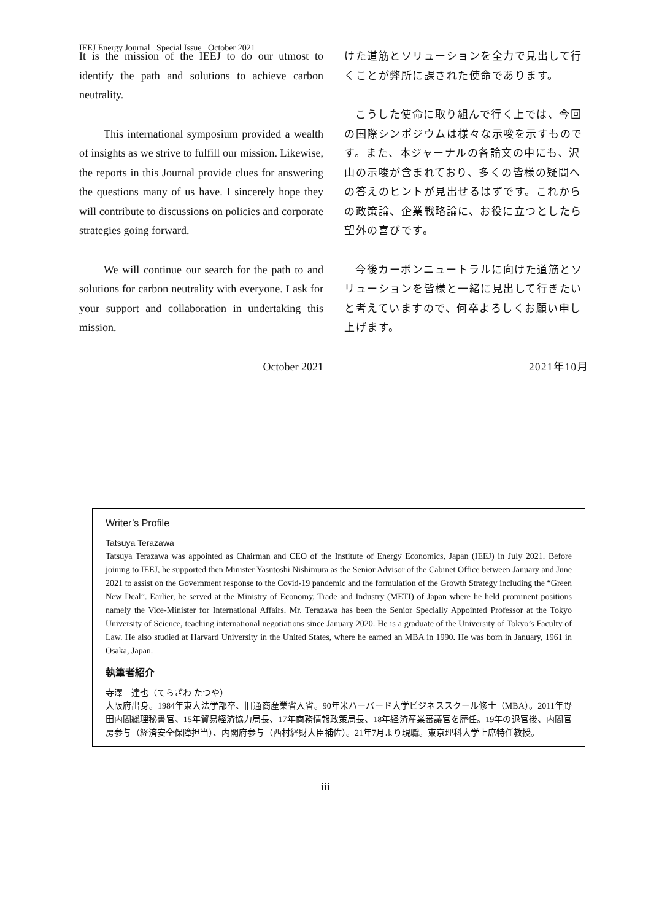IEEJ Energy Journal Special Issue October 2021
It is the mission of the IEEJ to do our utmost to identify the path and solutions to achieve carbon neutrality.
This international symposium provided a wealth of insights as we strive to fulfill our mission. Likewise, the reports in this Journal provide clues for answering the questions many of us have. I sincerely hope they will contribute to discussions on policies and corporate strategies going forward.
We will continue our search for the path to and solutions for carbon neutrality with everyone. I ask for your support and collaboration in undertaking this mission.
October 2021
けた道筋とソリューションを全力で見出して行くことが弊所に課された使命であります。
こうした使命に取り組んで行く上では、今回の国際シンポジウムは様々な示唆を示すものです。また、本ジャーナルの各論文の中にも、沢山の示唆が含まれており、多くの皆様の疑問への答えのヒントが見出せるはずです。これからの政策論、企業戦略論に、お役に立つとしたら望外の喜びです。
今後カーボンニュートラルに向けた道筋とソリューションを皆様と一緒に見出して行きたいと考えていますので、何卒よろしくお願い申し上げます。
2021年10月
Writer’s Profile
Tatsuya Terazawa
Tatsuya Terazawa was appointed as Chairman and CEO of the Institute of Energy Economics, Japan (IEEJ) in July 2021. Before joining to IEEJ, he supported then Minister Yasutoshi Nishimura as the Senior Advisor of the Cabinet Office between January and June 2021 to assist on the Government response to the Covid-19 pandemic and the formulation of the Growth Strategy including the “Green New Deal”. Earlier, he served at the Ministry of Economy, Trade and Industry (METI) of Japan where he held prominent positions namely the Vice-Minister for International Affairs. Mr. Terazawa has been the Senior Specially Appointed Professor at the Tokyo University of Science, teaching international negotiations since January 2020. He is a graduate of the University of Tokyo’s Faculty of Law. He also studied at Harvard University in the United States, where he earned an MBA in 1990. He was born in January, 1961 in Osaka, Japan.
執筆者紹介
寺澤　達也（てらざわ たつや）
大阪府出身。1984年東大法学部卒、旧通商産業省入省。90年米ハーバード大学ビジネススクール修士（MBA）。2011年野田内閣総理秘書官、15年貿易経済協力局長、17年商務情報政策局長、18年経済産業審議官を歴任。19年の退官後、内閣官房参与（経済安全保障担当）、内閣府参与（西村経財大臣補佐）。21年7月より現職。東京理科大学上席特任教授。
iii